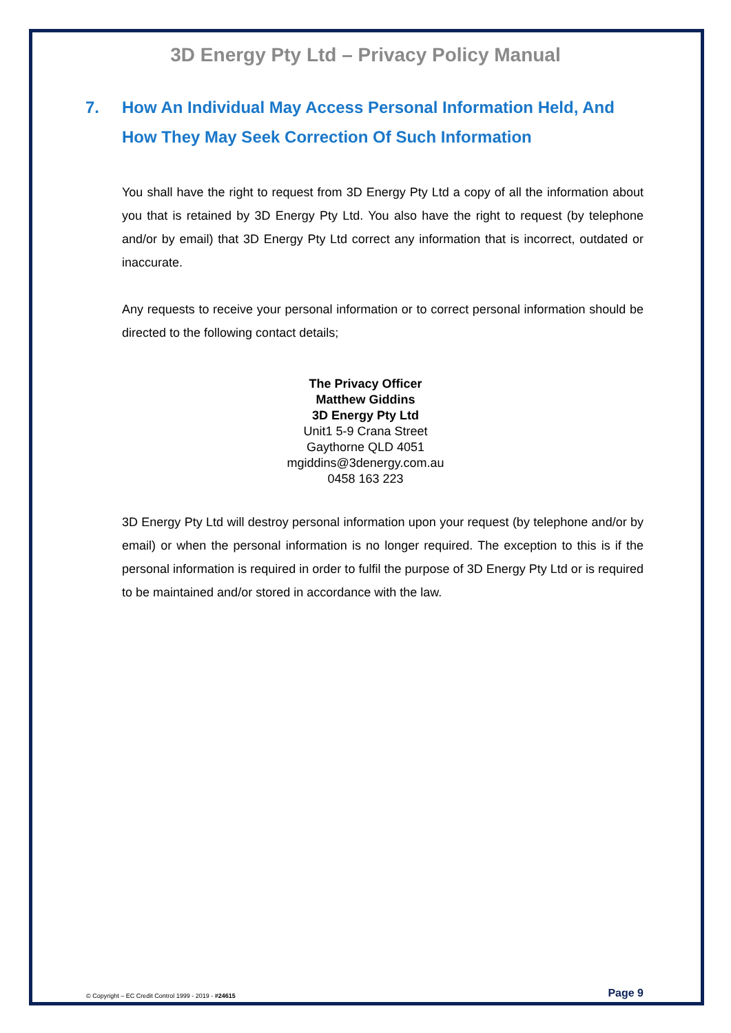3D Energy Pty Ltd – Privacy Policy Manual
7. How An Individual May Access Personal Information Held, And How They May Seek Correction Of Such Information
You shall have the right to request from 3D Energy Pty Ltd a copy of all the information about you that is retained by 3D Energy Pty Ltd. You also have the right to request (by telephone and/or by email) that 3D Energy Pty Ltd correct any information that is incorrect, outdated or inaccurate.
Any requests to receive your personal information or to correct personal information should be directed to the following contact details;
The Privacy Officer
Matthew Giddins
3D Energy Pty Ltd
Unit1 5-9 Crana Street
Gaythorne QLD 4051
mgiddins@3denergy.com.au
0458 163 223
3D Energy Pty Ltd will destroy personal information upon your request (by telephone and/or by email) or when the personal information is no longer required. The exception to this is if the personal information is required in order to fulfil the purpose of 3D Energy Pty Ltd or is required to be maintained and/or stored in accordance with the law.
© Copyright – EC Credit Control 1999 - 2019 - #24615 Page 9